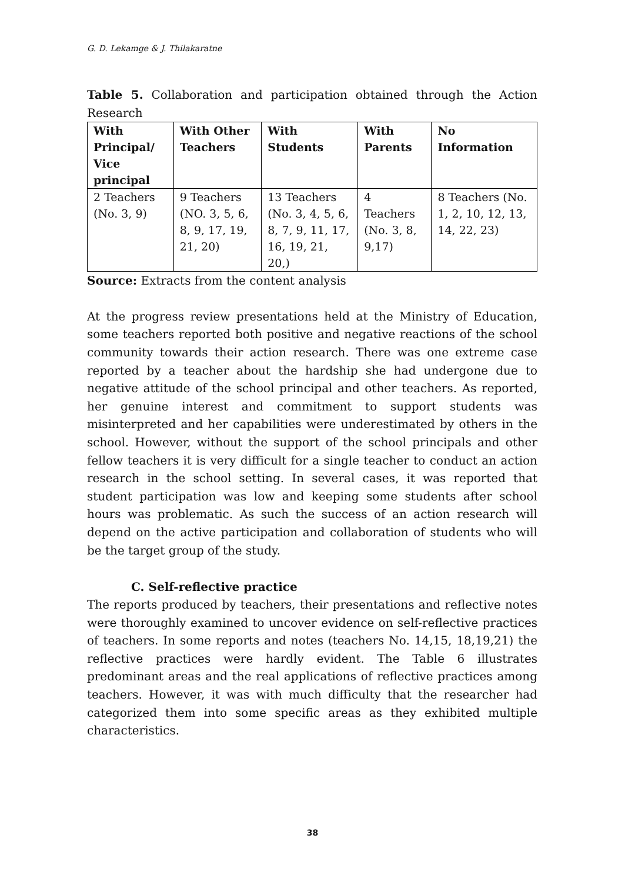G. D. Lekamge & J. Thilakaratne
Table 5. Collaboration and participation obtained through the Action Research
| With Principal/ Vice principal | With Other Teachers | With Students | With Parents | No Information |
| --- | --- | --- | --- | --- |
| 2 Teachers (No. 3, 9) | 9 Teachers (NO. 3, 5, 6, 8, 9, 17, 19, 21, 20) | 13 Teachers (No. 3, 4, 5, 6, 8, 7, 9, 11, 17, 16, 19, 21, 20,) | 4 Teachers (No. 3, 8, 9,17) | 8 Teachers (No. 1, 2, 10, 12, 13, 14, 22, 23) |
Source: Extracts from the content analysis
At the progress review presentations held at the Ministry of Education, some teachers reported both positive and negative reactions of the school community towards their action research. There was one extreme case reported by a teacher about the hardship she had undergone due to negative attitude of the school principal and other teachers. As reported, her genuine interest and commitment to support students was misinterpreted and her capabilities were underestimated by others in the school. However, without the support of the school principals and other fellow teachers it is very difficult for a single teacher to conduct an action research in the school setting. In several cases, it was reported that student participation was low and keeping some students after school hours was problematic. As such the success of an action research will depend on the active participation and collaboration of students who will be the target group of the study.
C. Self-reflective practice
The reports produced by teachers, their presentations and reflective notes were thoroughly examined to uncover evidence on self-reflective practices of teachers. In some reports and notes (teachers No. 14,15, 18,19,21) the reflective practices were hardly evident. The Table 6 illustrates predominant areas and the real applications of reflective practices among teachers. However, it was with much difficulty that the researcher had categorized them into some specific areas as they exhibited multiple characteristics.
38